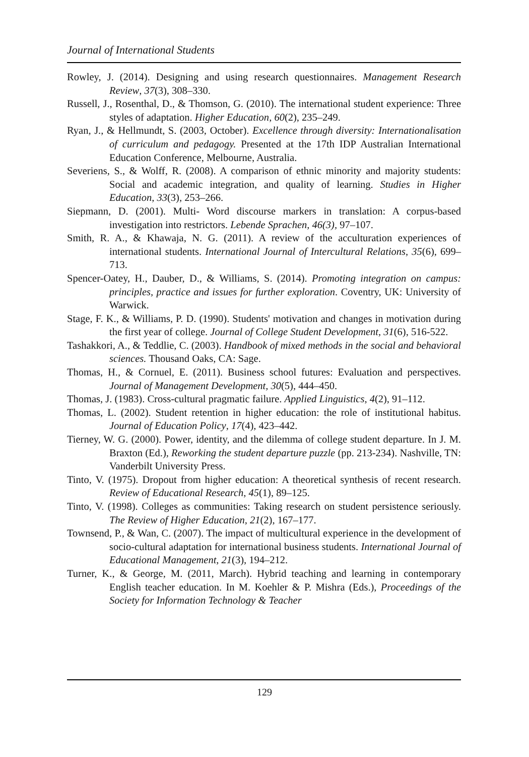Journal of International Students
Rowley, J. (2014). Designing and using research questionnaires. Management Research Review, 37(3), 308–330.
Russell, J., Rosenthal, D., & Thomson, G. (2010). The international student experience: Three styles of adaptation. Higher Education, 60(2), 235–249.
Ryan, J., & Hellmundt, S. (2003, October). Excellence through diversity: Internationalisation of curriculum and pedagogy. Presented at the 17th IDP Australian International Education Conference, Melbourne, Australia.
Severiens, S., & Wolff, R. (2008). A comparison of ethnic minority and majority students: Social and academic integration, and quality of learning. Studies in Higher Education, 33(3), 253–266.
Siepmann, D. (2001). Multi- Word discourse markers in translation: A corpus-based investigation into restrictors. Lebende Sprachen, 46(3), 97–107.
Smith, R. A., & Khawaja, N. G. (2011). A review of the acculturation experiences of international students. International Journal of Intercultural Relations, 35(6), 699–713.
Spencer-Oatey, H., Dauber, D., & Williams, S. (2014). Promoting integration on campus: principles, practice and issues for further exploration. Coventry, UK: University of Warwick.
Stage, F. K., & Williams, P. D. (1990). Students' motivation and changes in motivation during the first year of college. Journal of College Student Development, 31(6), 516-522.
Tashakkori, A., & Teddlie, C. (2003). Handbook of mixed methods in the social and behavioral sciences. Thousand Oaks, CA: Sage.
Thomas, H., & Cornuel, E. (2011). Business school futures: Evaluation and perspectives. Journal of Management Development, 30(5), 444–450.
Thomas, J. (1983). Cross-cultural pragmatic failure. Applied Linguistics, 4(2), 91–112.
Thomas, L. (2002). Student retention in higher education: the role of institutional habitus. Journal of Education Policy, 17(4), 423–442.
Tierney, W. G. (2000). Power, identity, and the dilemma of college student departure. In J. M. Braxton (Ed.), Reworking the student departure puzzle (pp. 213-234). Nashville, TN: Vanderbilt University Press.
Tinto, V. (1975). Dropout from higher education: A theoretical synthesis of recent research. Review of Educational Research, 45(1), 89–125.
Tinto, V. (1998). Colleges as communities: Taking research on student persistence seriously. The Review of Higher Education, 21(2), 167–177.
Townsend, P., & Wan, C. (2007). The impact of multicultural experience in the development of socio-cultural adaptation for international business students. International Journal of Educational Management, 21(3), 194–212.
Turner, K., & George, M. (2011, March). Hybrid teaching and learning in contemporary English teacher education. In M. Koehler & P. Mishra (Eds.), Proceedings of the Society for Information Technology & Teacher
129